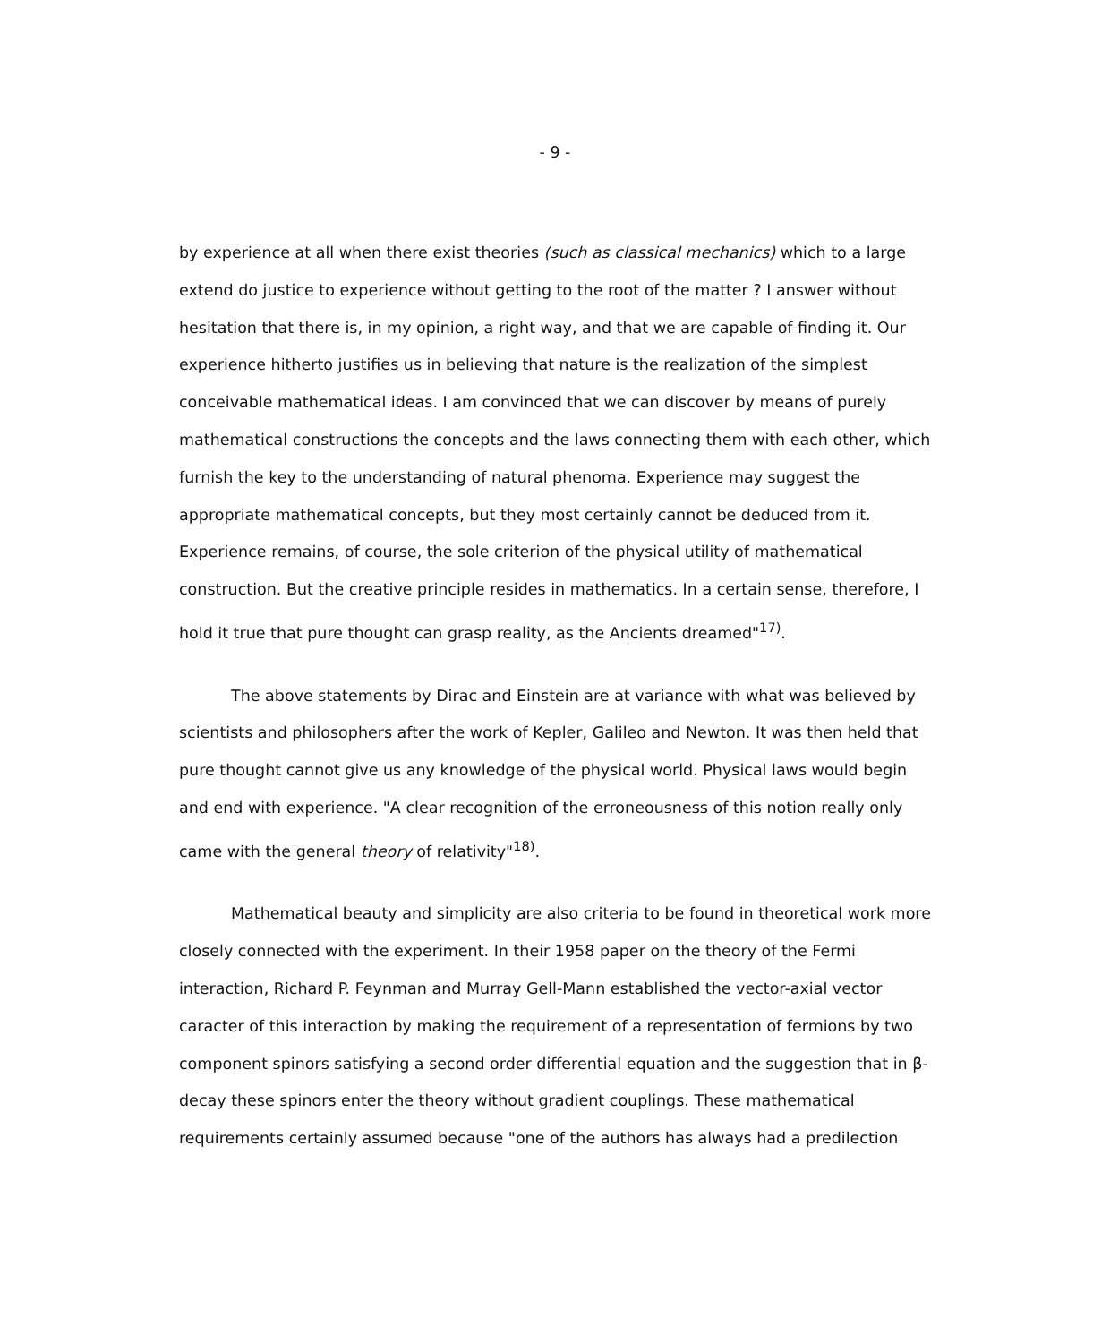- 9 -
by experience at all when there exist theories (such as classical mechanics) which to a large extend do justice to experience without getting to the root of the matter ? I answer without hesitation that there is, in my opinion, a right way, and that we are capable of finding it. Our experience hitherto justifies us in believing that nature is the realization of the simplest conceivable mathematical ideas. I am convinced that we can discover by means of purely mathematical constructions the concepts and the laws connecting them with each other, which furnish the key to the understanding of natural phenoma. Experience may suggest the appropriate mathematical concepts, but they most certainly cannot be deduced from it. Experience remains, of course, the sole criterion of the physical utility of mathematical construction. But the creative principle resides in mathematics. In a certain sense, therefore, I hold it true that pure thought can grasp reality, as the Ancients dreamed"<sup>17)</sup>.
The above statements by Dirac and Einstein are at variance with what was believed by scientists and philosophers after the work of Kepler, Galileo and Newton. It was then held that pure thought cannot give us any knowledge of the physical world. Physical laws would begin and end with experience. "A clear recognition of the erroneousness of this notion really only came with the general theory of relativity"<sup>18)</sup>.
Mathematical beauty and simplicity are also criteria to be found in theoretical work more closely connected with the experiment. In their 1958 paper on the theory of the Fermi interaction, Richard P. Feynman and Murray Gell-Mann established the vector-axial vector caracter of this interaction by making the requirement of a representation of fermions by two component spinors satisfying a second order differential equation and the suggestion that in β-decay these spinors enter the theory without gradient couplings. These mathematical requirements certainly assumed because "one of the authors has always had a predilection